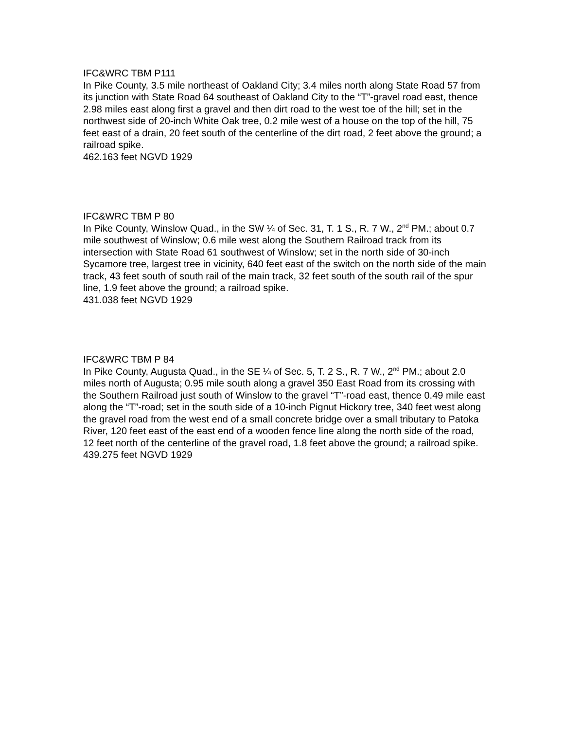IFC&WRC TBM P111
In Pike County, 3.5 mile northeast of Oakland City; 3.4 miles north along State Road 57 from its junction with State Road 64 southeast of Oakland City to the “T”-gravel road east, thence 2.98 miles east along first a gravel and then dirt road to the west toe of the hill; set in the northwest side of 20-inch White Oak tree, 0.2 mile west of a house on the top of the hill, 75 feet east of a drain, 20 feet south of the centerline of the dirt road, 2 feet above the ground; a railroad spike.
462.163 feet NGVD 1929
IFC&WRC TBM P 80
In Pike County, Winslow Quad., in the SW ¼ of Sec. 31, T. 1 S., R. 7 W., 2<sup>nd</sup> PM.; about 0.7 mile southwest of Winslow; 0.6 mile west along the Southern Railroad track from its intersection with State Road 61 southwest of Winslow; set in the north side of 30-inch Sycamore tree, largest tree in vicinity, 640 feet east of the switch on the north side of the main track, 43 feet south of south rail of the main track, 32 feet south of the south rail of the spur line, 1.9 feet above the ground; a railroad spike.
431.038 feet NGVD 1929
IFC&WRC TBM P 84
In Pike County, Augusta Quad., in the SE ¼ of Sec. 5, T. 2 S., R. 7 W., 2<sup>nd</sup> PM.; about 2.0 miles north of Augusta; 0.95 mile south along a gravel 350 East Road from its crossing with the Southern Railroad just south of Winslow to the gravel “T”-road east, thence 0.49 mile east along the “T”-road; set in the south side of a 10-inch Pignut Hickory tree, 340 feet west along the gravel road from the west end of a small concrete bridge over a small tributary to Patoka River, 120 feet east of the east end of a wooden fence line along the north side of the road, 12 feet north of the centerline of the gravel road, 1.8 feet above the ground; a railroad spike.
439.275 feet NGVD 1929